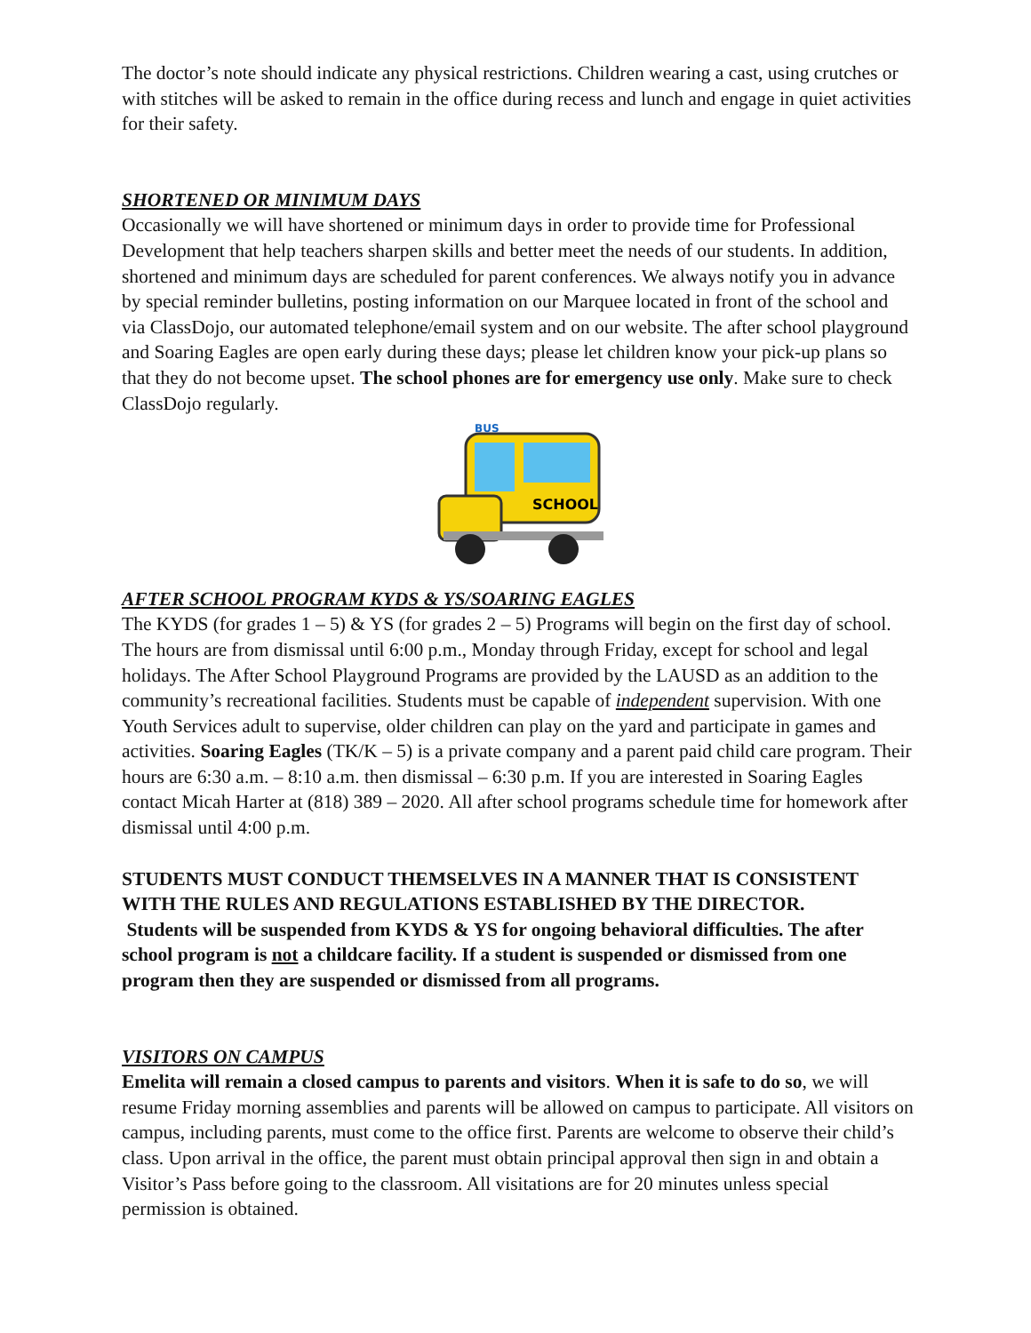The doctor’s note should indicate any physical restrictions. Children wearing a cast, using crutches or with stitches will be asked to remain in the office during recess and lunch and engage in quiet activities for their safety.
SHORTENED OR MINIMUM DAYS
Occasionally we will have shortened or minimum days in order to provide time for Professional Development that help teachers sharpen skills and better meet the needs of our students. In addition, shortened and minimum days are scheduled for parent conferences. We always notify you in advance by special reminder bulletins, posting information on our Marquee located in front of the school and via ClassDojo, our automated telephone/email system and on our website. The after school playground and Soaring Eagles are open early during these days; please let children know your pick-up plans so that they do not become upset. The school phones are for emergency use only. Make sure to check ClassDojo regularly.
SCHOOL
BUS
AFTER SCHOOL PROGRAM KYDS & YS/SOARING EAGLES
The KYDS (for grades 1 – 5) & YS (for grades 2 – 5) Programs will begin on the first day of school. The hours are from dismissal until 6:00 p.m., Monday through Friday, except for school and legal holidays. The After School Playground Programs are provided by the LAUSD as an addition to the community’s recreational facilities. Students must be capable of independent supervision. With one Youth Services adult to supervise, older children can play on the yard and participate in games and activities. Soaring Eagles (TK/K – 5) is a private company and a parent paid child care program. Their hours are 6:30 a.m. – 8:10 a.m. then dismissal – 6:30 p.m. If you are interested in Soaring Eagles contact Micah Harter at (818) 389 – 2020. All after school programs schedule time for homework after dismissal until 4:00 p.m.
STUDENTS MUST CONDUCT THEMSELVES IN A MANNER THAT IS CONSISTENT WITH THE RULES AND REGULATIONS ESTABLISHED BY THE DIRECTOR.
Students will be suspended from KYDS & YS for ongoing behavioral difficulties. The after school program is not a childcare facility. If a student is suspended or dismissed from one program then they are suspended or dismissed from all programs.
VISITORS ON CAMPUS
Emelita will remain a closed campus to parents and visitors. When it is safe to do so, we will resume Friday morning assemblies and parents will be allowed on campus to participate. All visitors on campus, including parents, must come to the office first. Parents are welcome to observe their child’s class. Upon arrival in the office, the parent must obtain principal approval then sign in and obtain a Visitor’s Pass before going to the classroom. All visitations are for 20 minutes unless special permission is obtained.